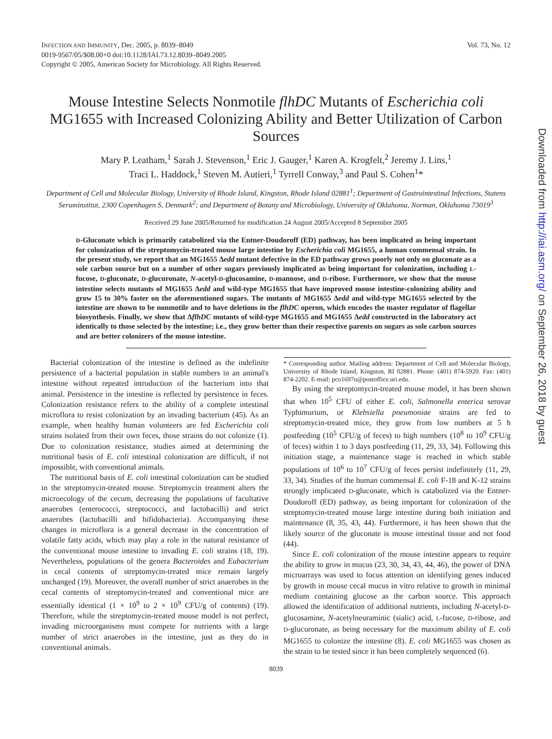INFECTION AND IMMUNITY, Dec. 2005, p. 8039–8049
0019-9567/05/$08.00+0 doi:10.1128/IAI.73.12.8039–8049.2005
Copyright © 2005, American Society for Microbiology. All Rights Reserved.
Vol. 73, No. 12
Mouse Intestine Selects Nonmotile flhDC Mutants of Escherichia coli MG1655 with Increased Colonizing Ability and Better Utilization of Carbon Sources
Mary P. Leatham,<sup>1</sup> Sarah J. Stevenson,<sup>1</sup> Eric J. Gauger,<sup>1</sup> Karen A. Krogfelt,<sup>2</sup> Jeremy J. Lins,<sup>1</sup>
Traci L. Haddock,<sup>1</sup> Steven M. Autieri,<sup>1</sup> Tyrrell Conway,<sup>3</sup> and Paul S. Cohen<sup>1</sup>*
Department of Cell and Molecular Biology, University of Rhode Island, Kingston, Rhode Island 02881<sup>1</sup>; Department of Gastrointestinal Infections, Statens Seruminstitut, 2300 Copenhagen S, Denmark<sup>2</sup>; and Department of Botany and Microbiology, University of Oklahoma, Norman, Oklahoma 73019<sup>3</sup>
Received 29 June 2005/Returned for modification 24 August 2005/Accepted 8 September 2005
D-Gluconate which is primarily catabolized via the Entner-Doudoroff (ED) pathway, has been implicated as being important for colonization of the streptomycin-treated mouse large intestine by Escherichia coli MG1655, a human commensal strain. In the present study, we report that an MG1655 Δedd mutant defective in the ED pathway grows poorly not only on gluconate as a sole carbon source but on a number of other sugars previously implicated as being important for colonization, including L-fucose, D-gluconate, D-glucuronate, N-acetyl-D-glucosamine, D-mannose, and D-ribose. Furthermore, we show that the mouse intestine selects mutants of MG1655 Δedd and wild-type MG1655 that have improved mouse intestine-colonizing ability and grow 15 to 30% faster on the aforementioned sugars. The mutants of MG1655 Δedd and wild-type MG1655 selected by the intestine are shown to be nonmotile and to have deletions in the flhDC operon, which encodes the master regulator of flagellar biosynthesis. Finally, we show that ΔflhDC mutants of wild-type MG1655 and MG1655 Δedd constructed in the laboratory act identically to those selected by the intestine; i.e., they grow better than their respective parents on sugars as sole carbon sources and are better colonizers of the mouse intestine.
Bacterial colonization of the intestine is defined as the indefinite persistence of a bacterial population in stable numbers in an animal's intestine without repeated introduction of the bacterium into that animal. Persistence in the intestine is reflected by persistence in feces. Colonization resistance refers to the ability of a complete intestinal microflora to resist colonization by an invading bacterium (45). As an example, when healthy human volunteers are fed Escherichia coli strains isolated from their own feces, those strains do not colonize (1). Due to colonization resistance, studies aimed at determining the nutritional basis of E. coli intestinal colonization are difficult, if not impossible, with conventional animals.
The nutritional basis of E. coli intestinal colonization can be studied in the streptomycin-treated mouse. Streptomycin treatment alters the microecology of the cecum, decreasing the populations of facultative anaerobes (enterococci, streptococci, and lactobacilli) and strict anaerobes (lactobacilli and bifidobacteria). Accompanying these changes in microflora is a general decrease in the concentration of volatile fatty acids, which may play a role in the natural resistance of the conventional mouse intestine to invading E. coli strains (18, 19). Nevertheless, populations of the genera Bacteroides and Eubacterium in cecal contents of streptomycin-treated mice remain largely unchanged (19). Moreover, the overall number of strict anaerobes in the cecal contents of streptomycin-treated and conventional mice are essentially identical (1 × 10<sup>9</sup> to 2 × 10<sup>9</sup> CFU/g of contents) (19). Therefore, while the streptomycin-treated mouse model is not perfect, invading microorganisms must compete for nutrients with a large number of strict anaerobes in the intestine, just as they do in conventional animals.
* Corresponding author. Mailing address: Department of Cell and Molecular Biology, University of Rhode Island, Kingston, RI 02881. Phone: (401) 874-5920. Fax: (401) 874-2202. E-mail: pco1697u@postoffice.uri.edu.
By using the streptomycin-treated mouse model, it has been shown that when 10<sup>5</sup> CFU of either E. coli, Salmonella enterica serovar Typhimurium, or Klebsiella pneumoniae strains are fed to streptomycin-treated mice, they grow from low numbers at 5 h postfeeding (10<sup>5</sup> CFU/g of feces) to high numbers (10<sup>8</sup> to 10<sup>9</sup> CFU/g of feces) within 1 to 3 days postfeeding (11, 29, 33, 34). Following this initiation stage, a maintenance stage is reached in which stable populations of 10<sup>6</sup> to 10<sup>7</sup> CFU/g of feces persist indefinitely (11, 29, 33, 34). Studies of the human commensal E. coli F-18 and K-12 strains strongly implicated D-gluconate, which is catabolized via the Entner-Doudoroff (ED) pathway, as being important for colonization of the streptomycin-treated mouse large intestine during both initiation and maintenance (8, 35, 43, 44). Furthermore, it has been shown that the likely source of the gluconate is mouse intestinal tissue and not food (44).
Since E. coli colonization of the mouse intestine appears to require the ability to grow in mucus (23, 30, 34, 43, 44, 46), the power of DNA microarrays was used to focus attention on identifying genes induced by growth in mouse cecal mucus in vitro relative to growth in minimal medium containing glucose as the carbon source. This approach allowed the identification of additional nutrients, including N-acetyl-D-glucosamine, N-acetylneuraminic (sialic) acid, L-fucose, D-ribose, and D-glucuronate, as being necessary for the maximum ability of E. coli MG1655 to colonize the intestine (8). E. coli MG1655 was chosen as the strain to be tested since it has been completely sequenced (6).
8039
Downloaded from http://iai.asm.org/ on September 26, 2018 by guest